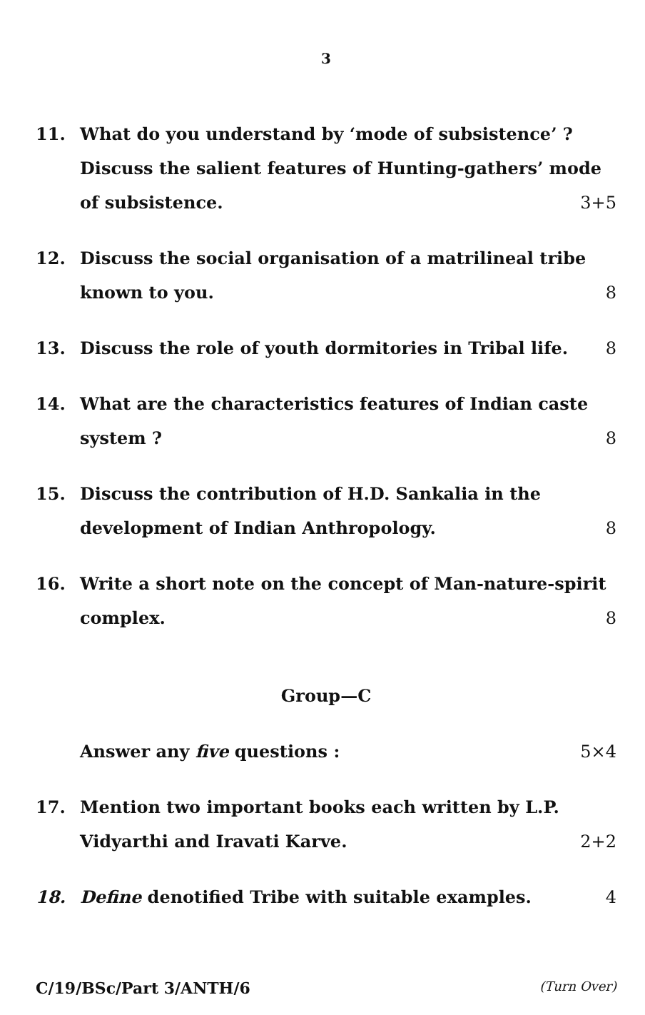3
11. What do you understand by ‘mode of subsistence’ ? Discuss the salient features of Hunting-gathers’ mode of subsistence. 3+5
12. Discuss the social organisation of a matrilineal tribe known to you. 8
13. Discuss the role of youth dormitories in Tribal life. 8
14. What are the characteristics features of Indian caste system ? 8
15. Discuss the contribution of H.D. Sankalia in the development of Indian Anthropology. 8
16. Write a short note on the concept of Man-nature-spirit complex. 8
Group—C
Answer any five questions : 5×4
17. Mention two important books each written by L.P. Vidyarthi and Iravati Karve. 2+2
18. Define denotified Tribe with suitable examples. 4
C/19/BSc/Part 3/ANTH/6 (Turn Over)